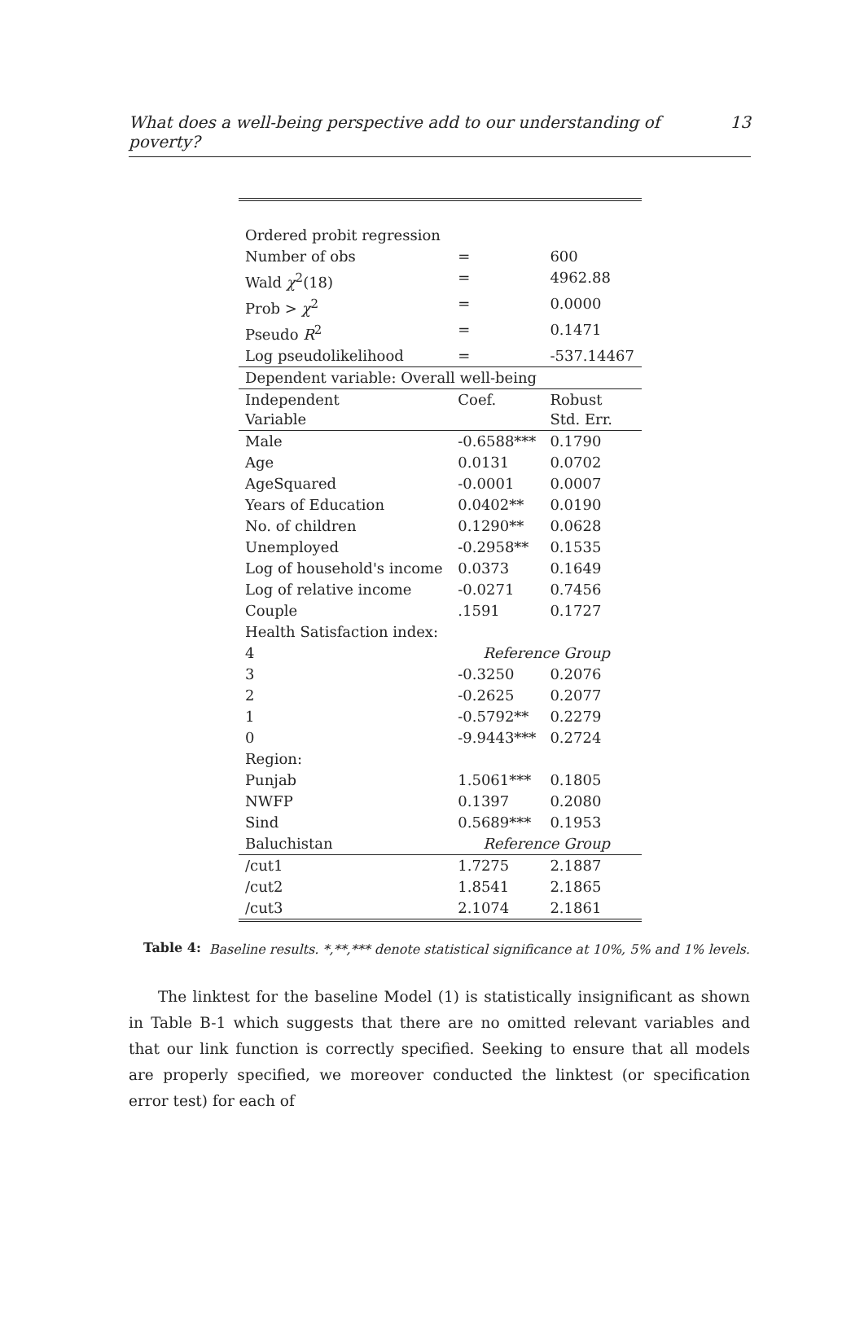What does a well-being perspective add to our understanding of poverty? 13
| Ordered probit regression | | |
| Number of obs | = | 600 |
| Wald χ<sup>2</sup>(18) | = | 4962.88 |
| Prob > χ<sup>2</sup> | = | 0.0000 |
| Pseudo R<sup>2</sup> | = | 0.1471 |
| Log pseudolikelihood | = | -537.14467 |
| Dependent variable: Overall well-being | | |
| Independent Variable | Coef. | Robust Std. Err. |
| Male | -0.6588*** | 0.1790 |
| Age | 0.0131 | 0.0702 |
| AgeSquared | -0.0001 | 0.0007 |
| Years of Education | 0.0402** | 0.0190 |
| No. of children | 0.1290** | 0.0628 |
| Unemployed | -0.2958** | 0.1535 |
| Log of household's income | 0.0373 | 0.1649 |
| Log of relative income | -0.0271 | 0.7456 |
| Couple | .1591 | 0.1727 |
| Health Satisfaction index: | | |
| 4 | Reference Group | |
| 3 | -0.3250 | 0.2076 |
| 2 | -0.2625 | 0.2077 |
| 1 | -0.5792** | 0.2279 |
| 0 | -9.9443*** | 0.2724 |
| Region: | | |
| Punjab | 1.5061*** | 0.1805 |
| NWFP | 0.1397 | 0.2080 |
| Sind | 0.5689*** | 0.1953 |
| Baluchistan | Reference Group | |
| /cut1 | 1.7275 | 2.1887 |
| /cut2 | 1.8541 | 2.1865 |
| /cut3 | 2.1074 | 2.1861 |
Table 4: Baseline results. *,**,*** denote statistical significance at 10%, 5% and 1% levels.
The linktest for the baseline Model (1) is statistically insignificant as shown in Table B-1 which suggests that there are no omitted relevant variables and that our link function is correctly specified. Seeking to ensure that all models are properly specified, we moreover conducted the linktest (or specification error test) for each of